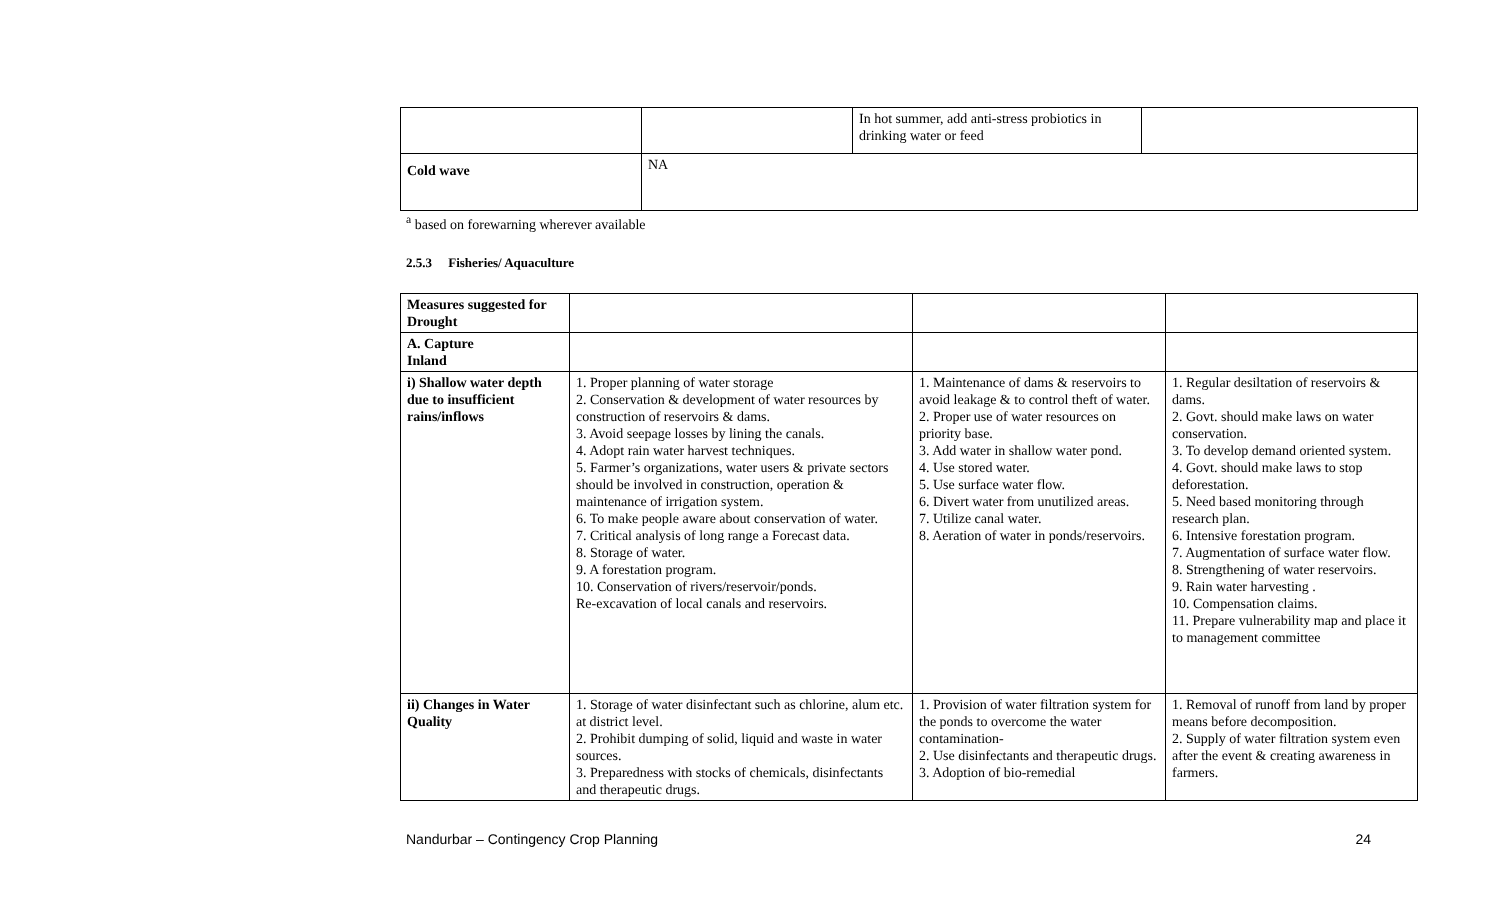| | | In hot summer, add anti-stress probiotics in drinking water or feed | |
| Cold wave | NA | | |
<sup>a</sup> based on forewarning wherever available
2.5.3 Fisheries/ Aquaculture
| Measures suggested for Drought | | | |
| A. Capture Inland | | | |
| i) Shallow water depth due to insufficient rains/inflows | 1. Proper planning of water storage 2. Conservation & development of water resources by construction of reservoirs & dams. 3. Avoid seepage losses by lining the canals. 4. Adopt rain water harvest techniques. 5. Farmer’s organizations, water users & private sectors should be involved in construction, operation & maintenance of irrigation system. 6. To make people aware about conservation of water. 7. Critical analysis of long range a Forecast data. 8. Storage of water. 9. A forestation program. 10. Conservation of rivers/reservoir/ponds. Re-excavation of local canals and reservoirs. | 1. Maintenance of dams & reservoirs to avoid leakage & to control theft of water. 2. Proper use of water resources on priority base. 3. Add water in shallow water pond. 4. Use stored water. 5. Use surface water flow. 6. Divert water from unutilized areas. 7. Utilize canal water. 8. Aeration of water in ponds/reservoirs. | 1. Regular desiltation of reservoirs & dams. 2. Govt. should make laws on water conservation. 3. To develop demand oriented system. 4. Govt. should make laws to stop deforestation. 5. Need based monitoring through research plan. 6. Intensive forestation program. 7. Augmentation of surface water flow. 8. Strengthening of water reservoirs. 9. Rain water harvesting . 10. Compensation claims. 11. Prepare vulnerability map and place it to management committee |
| ii) Changes in Water Quality | 1. Storage of water disinfectant such as chlorine, alum etc. at district level. 2. Prohibit dumping of solid, liquid and waste in water sources. 3. Preparedness with stocks of chemicals, disinfectants and therapeutic drugs. | 1. Provision of water filtration system for the ponds to overcome the water contamination- 2. Use disinfectants and therapeutic drugs. 3. Adoption of bio-remedial | 1. Removal of runoff from land by proper means before decomposition. 2. Supply of water filtration system even after the event & creating awareness in farmers. |
Nandurbar – Contingency Crop Planning 24